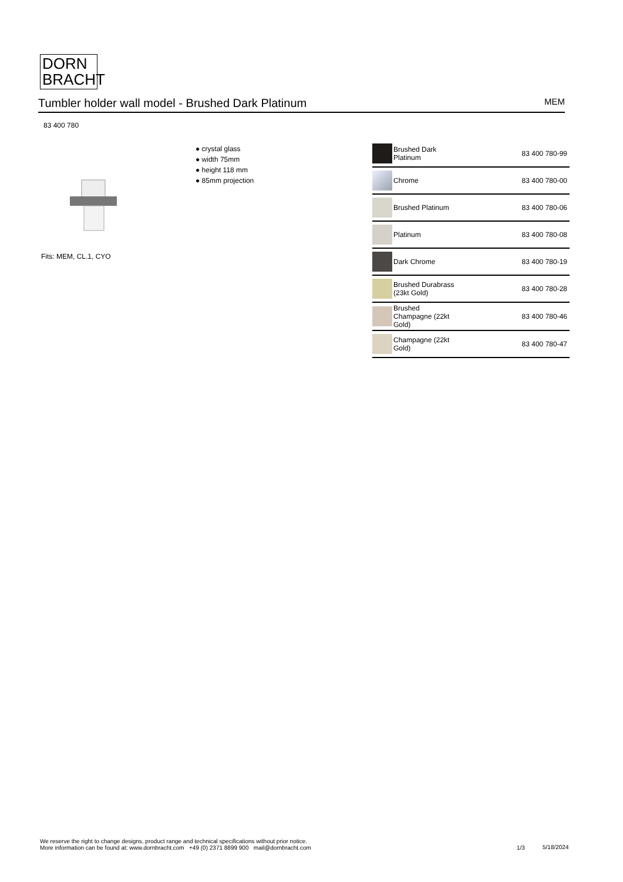DORN
BRACHT
Tumbler holder wall model - Brushed Dark Platinum MEM
83 400 780
Fits: MEM, CL.1, CYO
● crystal glass
● width 75mm
● height 118 mm
● 85mm projection
| | Brushed Dark Platinum | 83 400 780-99 |
| | Chrome | 83 400 780-00 |
| | Brushed Platinum | 83 400 780-06 |
| | Platinum | 83 400 780-08 |
| | Dark Chrome | 83 400 780-19 |
| | Brushed Durabrass (23kt Gold) | 83 400 780-28 |
| | Brushed Champagne (22kt Gold) | 83 400 780-46 |
| | Champagne (22kt Gold) | 83 400 780-47 |
We reserve the right to change designs, product range and technical specifications without prior notice.
More information can be found at: www.dornbracht.com +49 (0) 2371 8899 900 mail@dornbracht.com
1/3 5/18/2024